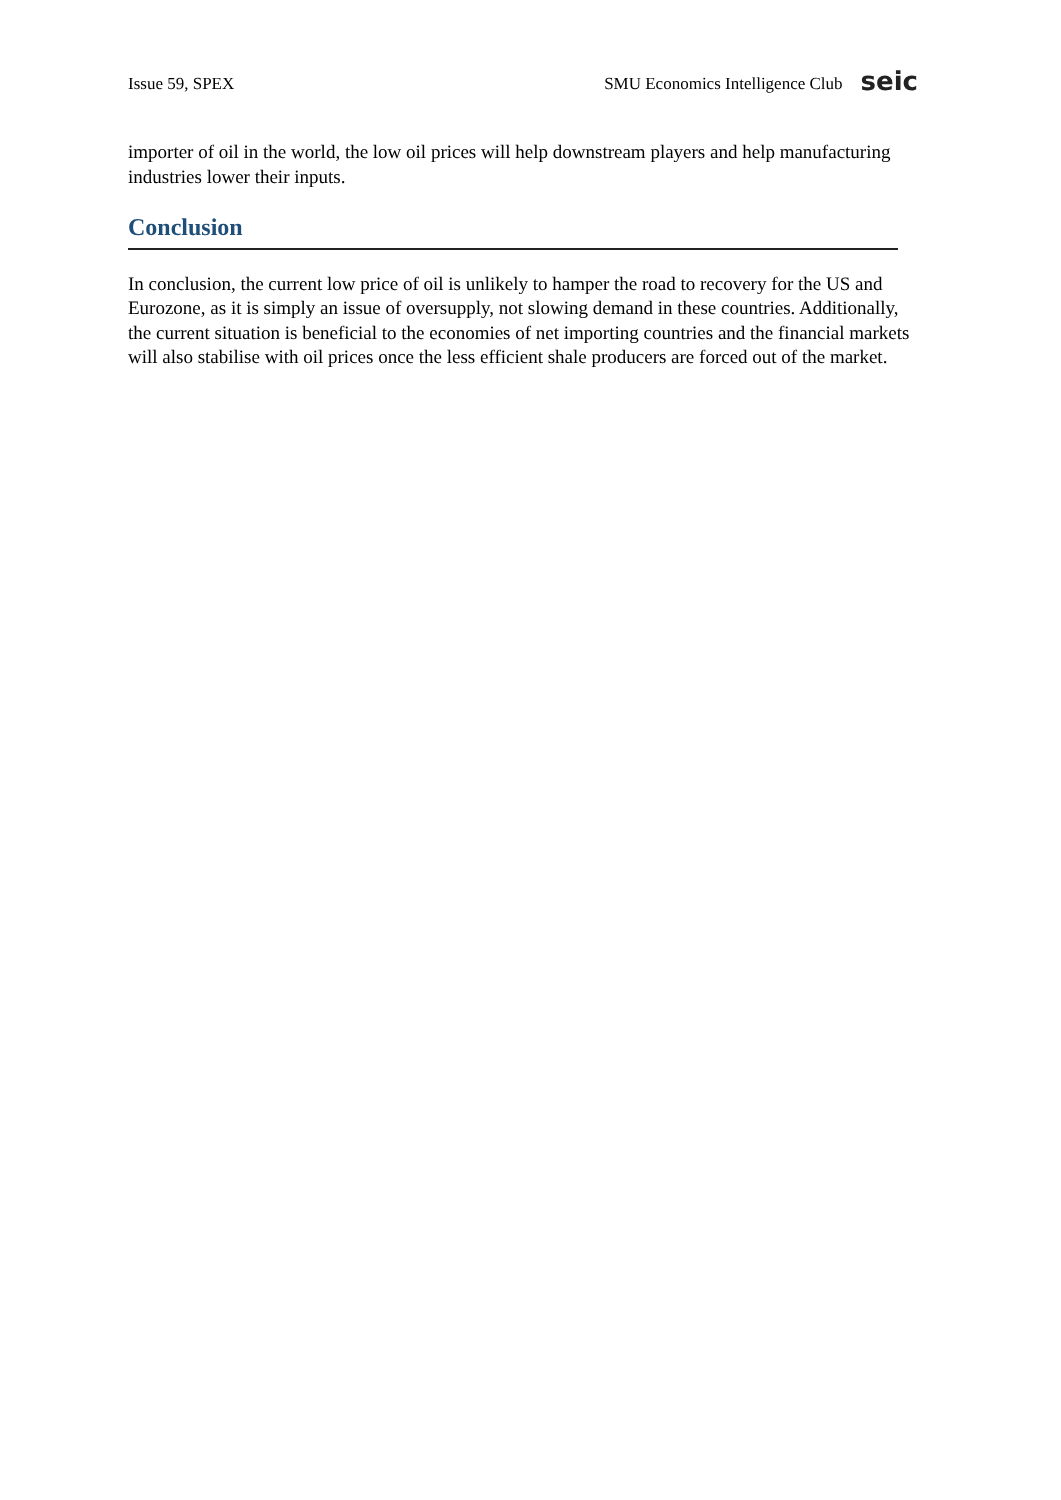Issue 59, SPEX SMU Economics Intelligence Club seic
importer of oil in the world, the low oil prices will help downstream players and help manufacturing industries lower their inputs.
Conclusion
In conclusion, the current low price of oil is unlikely to hamper the road to recovery for the US and Eurozone, as it is simply an issue of oversupply, not slowing demand in these countries. Additionally, the current situation is beneficial to the economies of net importing countries and the financial markets will also stabilise with oil prices once the less efficient shale producers are forced out of the market.